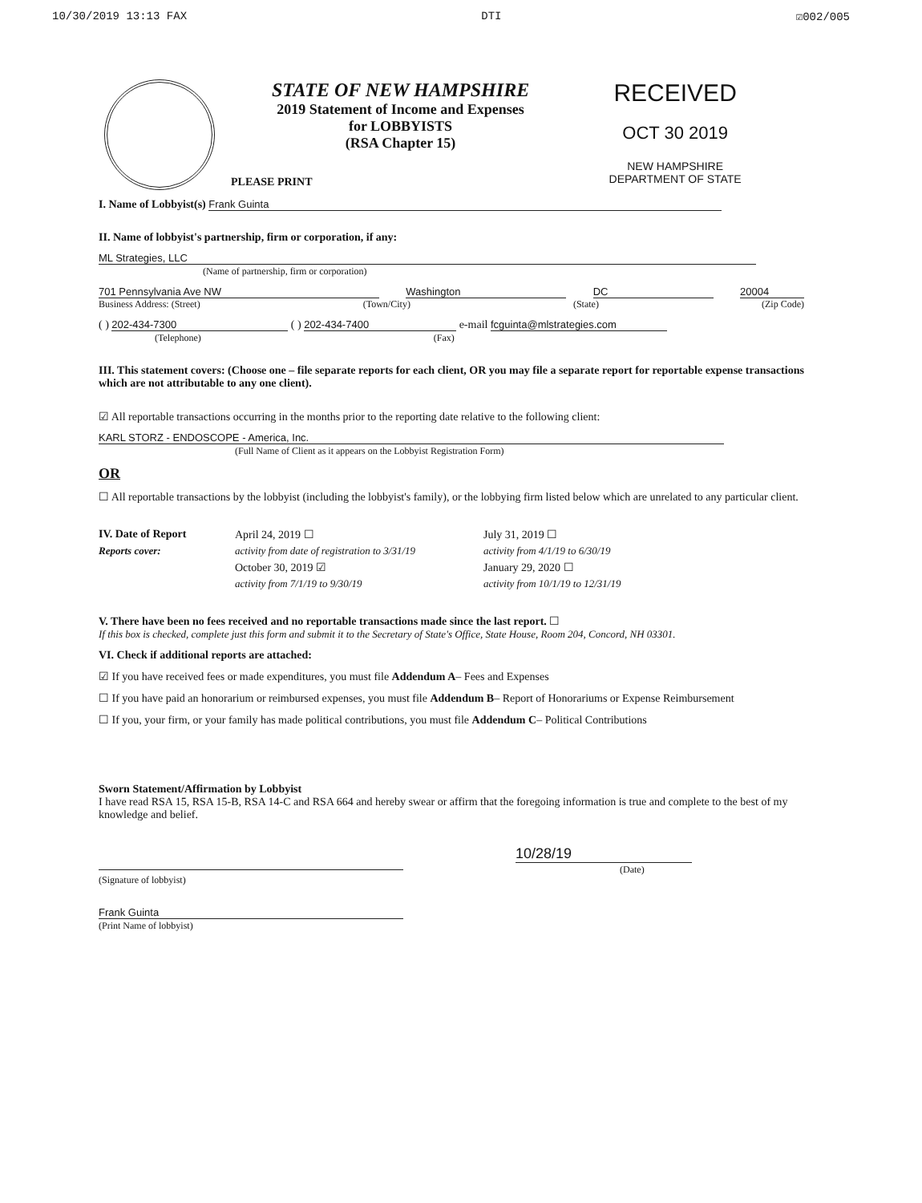10/30/2019 13:13 FAX DTI ☑002/005
PLEASE PRINT
STATE OF NEW HAMPSHIRE
2019 Statement of Income and Expenses
for LOBBYISTS
(RSA Chapter 15)
RECEIVED
OCT 30 2019
NEW HAMPSHIRE
DEPARTMENT OF STATE
I. Name of Lobbyist(s) Frank Guinta
II. Name of lobbyist's partnership, firm or corporation, if any:
ML Strategies, LLC
(Name of partnership, firm or corporation)
701 Pennsylvania Ave NW Washington DC 20004
Business Address: (Street) (Town/City) (State) (Zip Code)
( ) 202-434-7300 ( ) 202-434-7400 e-mail fcguinta@mlstrategies.com
(Telephone) (Fax)
III. This statement covers: (Choose one – file separate reports for each client, OR you may file a separate report for reportable expense transactions which are not attributable to any one client).
☑ All reportable transactions occurring in the months prior to the reporting date relative to the following client:
KARL STORZ - ENDOSCOPE - America, Inc.
(Full Name of Client as it appears on the Lobbyist Registration Form)
OR
☐ All reportable transactions by the lobbyist (including the lobbyist's family), or the lobbying firm listed below which are unrelated to any particular client.
IV. Date of Report April 24, 2019 ☐ July 31, 2019 ☐ Reports cover: activity from date of registration to 3/31/19 activity from 4/1/19 to 6/30/19 October 30, 2019 ☑ January 29, 2020 ☐ activity from 7/1/19 to 9/30/19 activity from 10/1/19 to 12/31/19
V. There have been no fees received and no reportable transactions made since the last report. ☐
If this box is checked, complete just this form and submit it to the Secretary of State's Office, State House, Room 204, Concord, NH 03301.
VI. Check if additional reports are attached:
☑ If you have received fees or made expenditures, you must file Addendum A– Fees and Expenses
☐ If you have paid an honorarium or reimbursed expenses, you must file Addendum B– Report of Honorariums or Expense Reimbursement
☐ If you, your firm, or your family has made political contributions, you must file Addendum C– Political Contributions
Sworn Statement/Affirmation by Lobbyist
I have read RSA 15, RSA 15-B, RSA 14-C and RSA 664 and hereby swear or affirm that the foregoing information is true and complete to the best of my knowledge and belief.
(Signature of lobbyist) 10/28/19
(Date)
Frank Guinta
(Print Name of lobbyist)